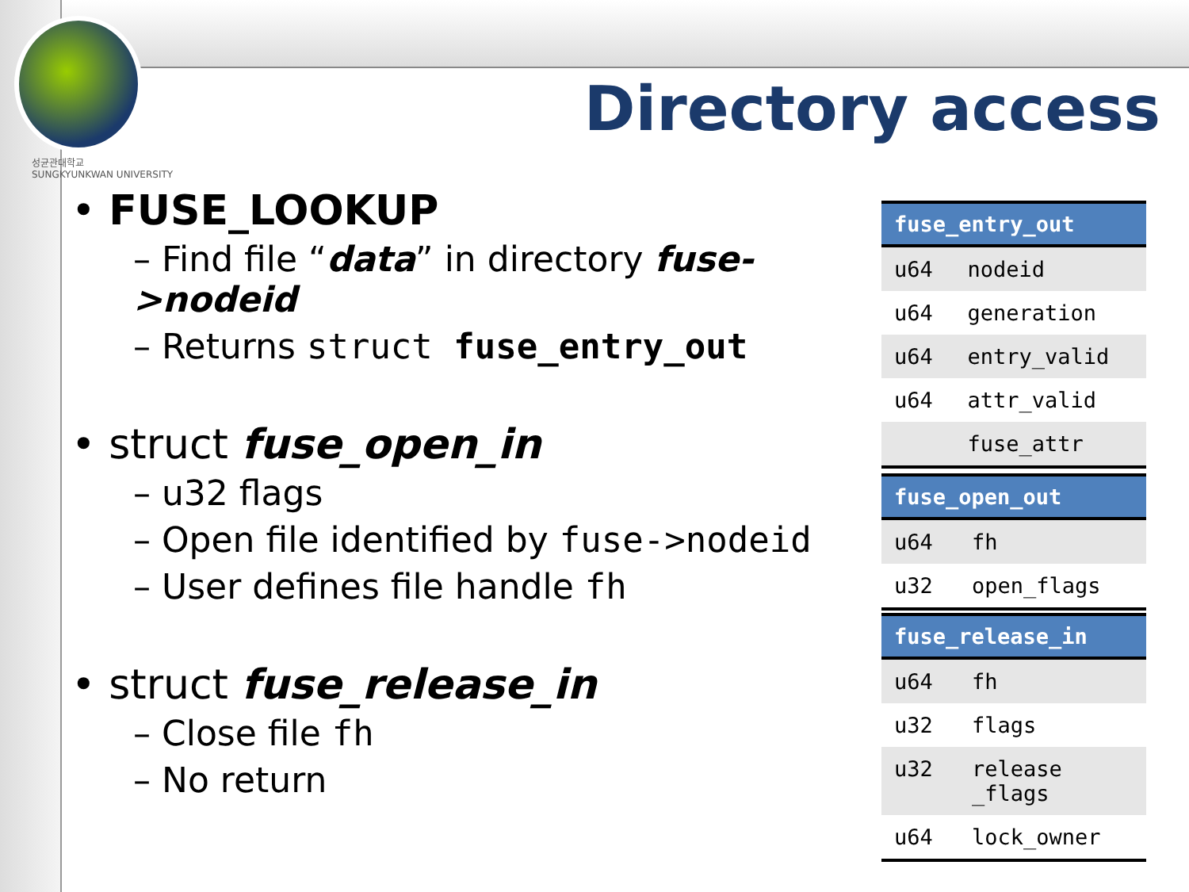성균관대학교
SUNGKYUNKWAN UNIVERSITY
Directory access
• FUSE_LOOKUP
– Find file “data” in directory fuse->nodeid
– Returns struct fuse_entry_out
• struct fuse_open_in
– u32 flags
– Open file identified by fuse->nodeid
– User defines file handle fh
• struct fuse_release_in
– Close file fh
– No return
| fuse_entry_out | |
| --- | --- |
| u64 | nodeid |
| u64 | generation |
| u64 | entry_valid |
| u64 | attr_valid |
| | fuse_attr |
| fuse_open_out | |
| --- | --- |
| u64 | fh |
| u32 | open_flags |
| fuse_release_in | |
| --- | --- |
| u64 | fh |
| u32 | flags |
| u32 | release _flags |
| u64 | lock_owner |